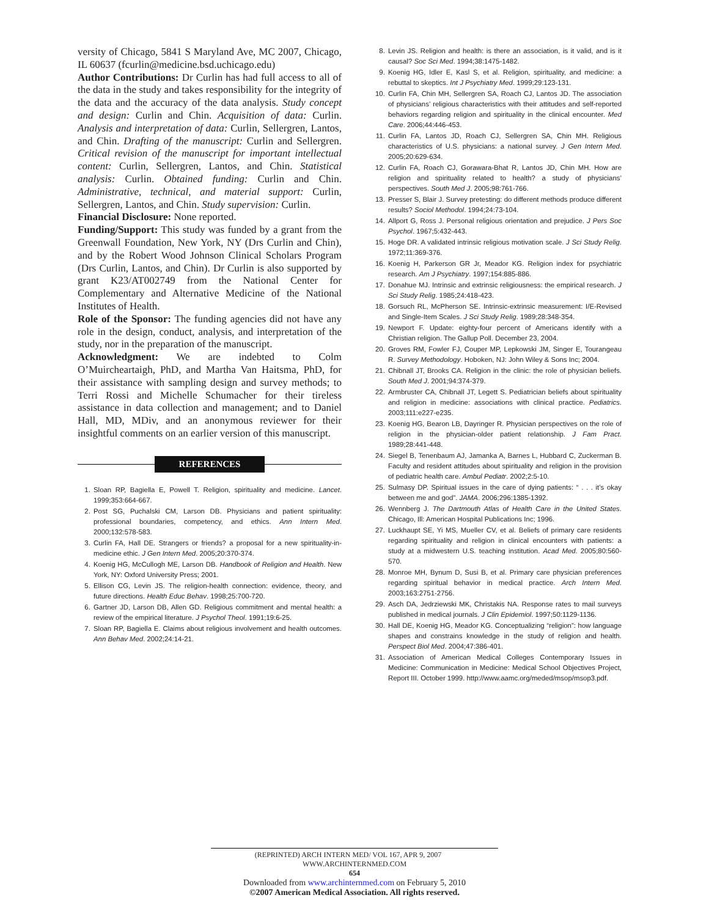versity of Chicago, 5841 S Maryland Ave, MC 2007, Chicago, IL 60637 (fcurlin@medicine.bsd.uchicago.edu)
Author Contributions: Dr Curlin has had full access to all of the data in the study and takes responsibility for the integrity of the data and the accuracy of the data analysis. Study concept and design: Curlin and Chin. Acquisition of data: Curlin. Analysis and interpretation of data: Curlin, Sellergren, Lantos, and Chin. Drafting of the manuscript: Curlin and Sellergren. Critical revision of the manuscript for important intellectual content: Curlin, Sellergren, Lantos, and Chin. Statistical analysis: Curlin. Obtained funding: Curlin and Chin. Administrative, technical, and material support: Curlin, Sellergren, Lantos, and Chin. Study supervision: Curlin.
Financial Disclosure: None reported.
Funding/Support: This study was funded by a grant from the Greenwall Foundation, New York, NY (Drs Curlin and Chin), and by the Robert Wood Johnson Clinical Scholars Program (Drs Curlin, Lantos, and Chin). Dr Curlin is also supported by grant K23/AT002749 from the National Center for Complementary and Alternative Medicine of the National Institutes of Health.
Role of the Sponsor: The funding agencies did not have any role in the design, conduct, analysis, and interpretation of the study, nor in the preparation of the manuscript.
Acknowledgment: We are indebted to Colm O’Muircheartaigh, PhD, and Martha Van Haitsma, PhD, for their assistance with sampling design and survey methods; to Terri Rossi and Michelle Schumacher for their tireless assistance in data collection and management; and to Daniel Hall, MD, MDiv, and an anonymous reviewer for their insightful comments on an earlier version of this manuscript.
REFERENCES
1. Sloan RP, Bagiella E, Powell T. Religion, spirituality and medicine. Lancet. 1999;353:664-667.
2. Post SG, Puchalski CM, Larson DB. Physicians and patient spirituality: professional boundaries, competency, and ethics. Ann Intern Med. 2000;132:578-583.
3. Curlin FA, Hall DE. Strangers or friends? a proposal for a new spirituality-in-medicine ethic. J Gen Intern Med. 2005;20:370-374.
4. Koenig HG, McCullogh ME, Larson DB. Handbook of Religion and Health. New York, NY: Oxford University Press; 2001.
5. Ellison CG, Levin JS. The religion-health connection: evidence, theory, and future directions. Health Educ Behav. 1998;25:700-720.
6. Gartner JD, Larson DB, Allen GD. Religious commitment and mental health: a review of the empirical literature. J Psychol Theol. 1991;19:6-25.
7. Sloan RP, Bagiella E. Claims about religious involvement and health outcomes. Ann Behav Med. 2002;24:14-21.
8. Levin JS. Religion and health: is there an association, is it valid, and is it causal? Soc Sci Med. 1994;38:1475-1482.
9. Koenig HG, Idler E, Kasl S, et al. Religion, spirituality, and medicine: a rebuttal to skeptics. Int J Psychiatry Med. 1999;29:123-131.
10. Curlin FA, Chin MH, Sellergren SA, Roach CJ, Lantos JD. The association of physicians’ religious characteristics with their attitudes and self-reported behaviors regarding religion and spirituality in the clinical encounter. Med Care. 2006;44:446-453.
11. Curlin FA, Lantos JD, Roach CJ, Sellergren SA, Chin MH. Religious characteristics of U.S. physicians: a national survey. J Gen Intern Med. 2005;20:629-634.
12. Curlin FA, Roach CJ, Gorawara-Bhat R, Lantos JD, Chin MH. How are religion and spirituality related to health? a study of physicians’ perspectives. South Med J. 2005;98:761-766.
13. Presser S, Blair J. Survey pretesting: do different methods produce different results? Sociol Methodol. 1994;24:73-104.
14. Allport G, Ross J. Personal religious orientation and prejudice. J Pers Soc Psychol. 1967;5:432-443.
15. Hoge DR. A validated intrinsic religious motivation scale. J Sci Study Relig. 1972;11:369-376.
16. Koenig H, Parkerson GR Jr, Meador KG. Religion index for psychiatric research. Am J Psychiatry. 1997;154:885-886.
17. Donahue MJ. Intrinsic and extrinsic religiousness: the empirical research. J Sci Study Relig. 1985;24:418-423.
18. Gorsuch RL, McPherson SE. Intrinsic-extrinsic measurement: I/E-Revised and Single-Item Scales. J Sci Study Relig. 1989;28:348-354.
19. Newport F. Update: eighty-four percent of Americans identify with a Christian religion. The Gallup Poll. December 23, 2004.
20. Groves RM, Fowler FJ, Couper MP, Lepkowski JM, Singer E, Tourangeau R. Survey Methodology. Hoboken, NJ: John Wiley & Sons Inc; 2004.
21. Chibnall JT, Brooks CA. Religion in the clinic: the role of physician beliefs. South Med J. 2001;94:374-379.
22. Armbruster CA, Chibnall JT, Legett S. Pediatrician beliefs about spirituality and religion in medicine: associations with clinical practice. Pediatrics. 2003;111:e227-e235.
23. Koenig HG, Bearon LB, Dayringer R. Physician perspectives on the role of religion in the physician-older patient relationship. J Fam Pract. 1989;28:441-448.
24. Siegel B, Tenenbaum AJ, Jamanka A, Barnes L, Hubbard C, Zuckerman B. Faculty and resident attitudes about spirituality and religion in the provision of pediatric health care. Ambul Pediatr. 2002;2:5-10.
25. Sulmasy DP. Spiritual issues in the care of dying patients: “ . . . it’s okay between me and god”. JAMA. 2006;296:1385-1392.
26. Wennberg J. The Dartmouth Atlas of Health Care in the United States. Chicago, Ill: American Hospital Publications Inc; 1996.
27. Luckhaupt SE, Yi MS, Mueller CV, et al. Beliefs of primary care residents regarding spirituality and religion in clinical encounters with patients: a study at a midwestern U.S. teaching institution. Acad Med. 2005;80:560-570.
28. Monroe MH, Bynum D, Susi B, et al. Primary care physician preferences regarding spiritual behavior in medical practice. Arch Intern Med. 2003;163:2751-2756.
29. Asch DA, Jedrziewski MK, Christakis NA. Response rates to mail surveys published in medical journals. J Clin Epidemiol. 1997;50:1129-1136.
30. Hall DE, Koenig HG, Meador KG. Conceptualizing “religion”: how language shapes and constrains knowledge in the study of religion and health. Perspect Biol Med. 2004;47:386-401.
31. Association of American Medical Colleges Contemporary Issues in Medicine: Communication in Medicine: Medical School Objectives Project, Report III. October 1999. http://www.aamc.org/meded/msop/msop3.pdf.
(REPRINTED) ARCH INTERN MED/ VOL 167, APR 9, 2007 WWW.ARCHINTERNMED.COM
654
Downloaded from www.archinternmed.com on February 5, 2010
©2007 American Medical Association. All rights reserved.